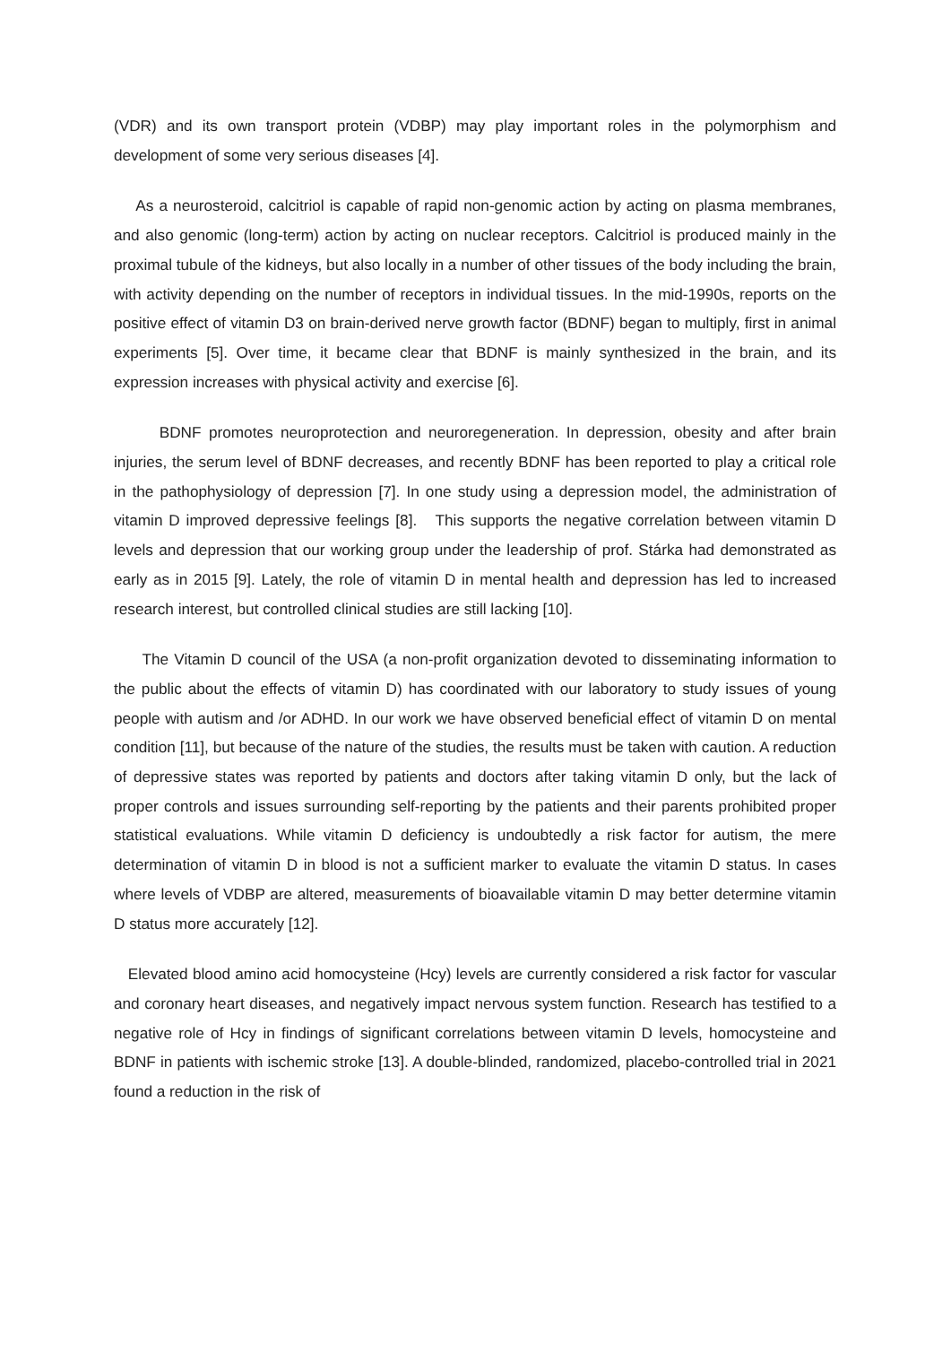(VDR) and its own transport protein (VDBP) may play important roles in the polymorphism and development of some very serious diseases [4].
As a neurosteroid, calcitriol is capable of rapid non-genomic action by acting on plasma membranes, and also genomic (long-term) action by acting on nuclear receptors. Calcitriol is produced mainly in the proximal tubule of the kidneys, but also locally in a number of other tissues of the body including the brain, with activity depending on the number of receptors in individual tissues. In the mid-1990s, reports on the positive effect of vitamin D3 on brain-derived nerve growth factor (BDNF) began to multiply, first in animal experiments [5]. Over time, it became clear that BDNF is mainly synthesized in the brain, and its expression increases with physical activity and exercise [6].
BDNF promotes neuroprotection and neuroregeneration. In depression, obesity and after brain injuries, the serum level of BDNF decreases, and recently BDNF has been reported to play a critical role in the pathophysiology of depression [7]. In one study using a depression model, the administration of vitamin D improved depressive feelings [8]. This supports the negative correlation between vitamin D levels and depression that our working group under the leadership of prof. Stárka had demonstrated as early as in 2015 [9]. Lately, the role of vitamin D in mental health and depression has led to increased research interest, but controlled clinical studies are still lacking [10].
The Vitamin D council of the USA (a non-profit organization devoted to disseminating information to the public about the effects of vitamin D) has coordinated with our laboratory to study issues of young people with autism and /or ADHD. In our work we have observed beneficial effect of vitamin D on mental condition [11], but because of the nature of the studies, the results must be taken with caution. A reduction of depressive states was reported by patients and doctors after taking vitamin D only, but the lack of proper controls and issues surrounding self-reporting by the patients and their parents prohibited proper statistical evaluations. While vitamin D deficiency is undoubtedly a risk factor for autism, the mere determination of vitamin D in blood is not a sufficient marker to evaluate the vitamin D status. In cases where levels of VDBP are altered, measurements of bioavailable vitamin D may better determine vitamin D status more accurately [12].
Elevated blood amino acid homocysteine (Hcy) levels are currently considered a risk factor for vascular and coronary heart diseases, and negatively impact nervous system function. Research has testified to a negative role of Hcy in findings of significant correlations between vitamin D levels, homocysteine and BDNF in patients with ischemic stroke [13]. A double-blinded, randomized, placebo-controlled trial in 2021 found a reduction in the risk of